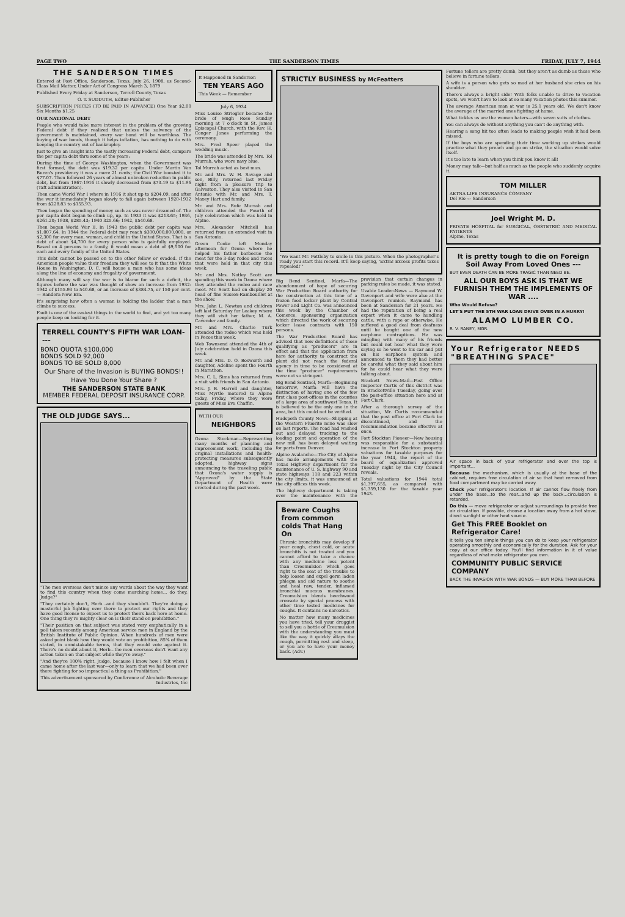PAGE TWO THE SANDERSON TIMES FRIDAY, JULY 7, 1944
THE SANDERSON TIMES
Entered at Post Office, Sanderson, Texas, July 26, 1908, as Second-Class Mail Matter, Under Act of Congress March 3, 1879
Published Every Friday at Sanderson, Terrell County, Texas
O. T. SUDDUTH, Editor-Publisher
SUBSCRIPTION PRICES (TO BE PAID IN ADVANCE) One Year $2.00 Six Months $1.25
OUR NATIONAL DEBT
People who would take more interest in the problem of the growing Federal debt if they realized that unless the solvency of the government is maintained, every war bond will be worthless. The buying of war bonds, though it helps inflation, has nothing to do with keeping the country out of bankruptcy.
Just to give an insight into the vastly increasing Federal debt, compare the per capita debt thru some of the years:
During the time of George Washington, when the Government was first formed, the debt was $19.32 per capita. Under Martin Van Buren's presidency it was a mere 21 cents; the Civil War boosted it to $77.07. Then followed 26 years of almost unbroken reduction in public debt, but from 1867-1916 it slowly decreased from $73.19 to $11.96 (Taft administration).
Then came World War I where in 1916 it shot up to $204.09, and after the war it immediately began slowly to fall again between 1920-1932 from $228.83 to $155.93.
Then began the spending of money such as was never dreamed of. The per capita debt began to climb up, up. In 1933 it was $213.65; 1936, $261.20; 1938, $285.43; 1940 325.66; 1942, $540.68.
Then began World War II. In 1943 the public debt per capita was $1,007.64. In 1944 the Federal debt may reach $300,000,000,000, or $2,300 for every man, woman, and child in the United States. That is a debt of about $4,700 for every person who is gainfully employed. Based on 4 persons to a family, it would mean a debt of $9,500 for each and every family of the United States.
This debt cannot be passed on to the other fellow or evaded. If the American people value their freedom they will see to it that the White House in Washington, D. C. will house a man who has some ideas along the line of economy and frugality of government.
Although many will say the war is to blame for such a deficit, the figures before the war was thought of show an increase from 1932-1942 of $155.93 to 540.68, or an increase of $384.75, or 150 per cent. — Bandera New Era.
It's surprising how often a woman is holding the ladder that a man climbs to success.
Fault is one of the easiest things in the world to find, and yet too many people keep on looking for it.
TERRELL COUNTY'S FIFTH WAR LOAN----
BOND QUOTA $100,000
BONDS SOLD 92,000
BONDS TO BE SOLD 8,000
Our Share of the Invasion is BUYING BONDS!!
Have You Done Your Share ?
THE SANDERSON STATE BANK
MEMBER FEDERAL DEPOSIT INSURANCE CORP.
THE OLD JUDGE SAYS...
"The men overseas don't mince any words about the way they want to find this country when they come marching home... do they, Judge?"
"They certainly don't, Herb...and they shouldn't. They're doing a masterful job fighting over there to protect our rights and they have good license to expect us to protect theirs back here at home. One thing they're mighty clear on is their stand on prohibition."
"Their position on that subject was stated very emphatically in a poll taken recently among American service men in England by the British Institute of Public Opinion. When hundreds of men were asked point blank how they would vote on prohibition, 85% of them stated, in unmistakable terms, that they would vote against it. There's no doubt about it, Herb...the men overseas don't want any action taken on that subject while they're away."
"And they're 100% right, Judge, because I know how I felt when I came home after the last war—only to learn that we had been over there fighting for so impractical a thing as Prohibition."
This advertisement sponsored by Conference of Alcoholic Beverage Industries, Inc
It Happened In Sanderson
TEN YEARS AGO
This Week — Remember
July 6, 1934
Miss Louise Striegler became the bride of Hugh Rose Sunday morning at 7 o'clock in St. James Episcopal Church, with the Rev. H. Conger Jones performing the ceremony.
Mrs. Fred Speer played the wedding music.
The bride was attended by Mrs. Tol Murrah, who wore navy blue.
Tol Murrah acted as best man.
Mr. and Mrs. W. H. Savage and son, Billy, returned last Friday night from a pleasure trip to Galveston. They also visited in San Antonio with Mr. and Mrs. T. Maxey Hart and family.
Mr. and Mrs. Rufe Murrah and children attended the Fourth of July celebration which was held in Alpine.
Mrs. Alexander Mitchell has returned from an extended visit in San Antonio.
Green Cooke left Monday afternoon for Ozona where he helped his father barbecue the meat for the 3-day rodeo and races that were held in that city this week.
Mr. and Mrs. Notley Scott are spending this week in Ozona where they attended the rodeo and race meet. Mr. Scott had on display 20 head of fine Sussex-Rambouillet at the show.
Mrs. John L. Newton and children left last Saturday for Leakey where they will visit her father, M. A. Cavender and family.
Mr. and Mrs. Charlie Turk attended the rodeo which was held in Pecos this week.
Web Townsend attended the 4th of July celebration held in Ozona this week.
Mr. and Mrs. D. O. Bosworth and daughter, Adeline spent the Fourth in Marathon.
Mrs. C. L. Sims has returned from a visit with friends in San Antonio.
Mrs. J. B. Harrell and daughter, Miss Myrtle motored to Alpine today, Friday, where they were guests of Miss Eva Chaffin.
WITH OUR
NEIGHBORS
Ozona Stockman—Representing many months of planning and improvement work, including the original installations and health-protecting measures subsequently adopted, highway signs announcing to the traveling public that Ozona's water supply is "Approved" by the State Department of Health were erected during the past week.
STRICTLY BUSINESS by McFeatters
"We want Mr. Pottleby to smile in this picture. When the photographer's ready you start this record. It'll keep saying, 'Extra! Excess profits taxes repealed!'"
Big Bend Sentinel, Marfa—The abandonment of hope of securing War Production Board authority for the construction at this time of a frozen food locker plant by Central Power and Light Co. was announced this week by the Chamber of Comerce, sponsoring organization which directed the work of securing locker lease contracts with 150 persons.
The War Production Board has advised that new definitions of those qualifying as "producers" are in effect and that the application from here for authority to construct the plant did not reach the federal agency in time to be considered at the time "producer" requirements were not so stringent.
Big Bend Sentinel, Marfa—Beginning tomorrow, Marfa will have the distinction of having one of the few first class post-offices in the counties of a large area of southwest Texas. It is believed to be the only one in the area, but this could not be verified.
Hudspeth County News—Shipping at the Western Fluorite mine was slow on last reports. The road had washed out and delayed trucking to the loading point and operation of the new mill has been delayed waiting for parts from Denver.
Alpine Avalanche—The City of Alpine has made arrangements with the Texas Highway department for the maintenance of U. S. highway 90 and state highways 118 and 223 within the city limits, it was announced at the city offices this week.
The highway department is taking over the maintenance with the provision that certain changes in parking rules be made, it was stated.
Uvalde Leader-News — Raymond W. Davenport and wife were also at the Davenport reunion. Raymond has been at Sanderson for 21 years. He had the reputation of being a real expert when it came to handling cattle, with a rope or otherwise. He suffered a good deal from deafness until he bought one of the new earphone contraptions. He was mingling with many of his friends but could not hear what they were saying so he went to his car and put on his earphone system and announced to them they had better be careful what they said about him for he could hear what they were talking about.
Brackett News-Mail—Post Office Inspector Curtis of this district was in Brackettville Tuesday, going over the post-office situation here and at Fort Clark.
After a thorough survey of the situation, Mr. Curtis recommended that the post office at Fort Clark be discontinued, and the recommendation became effective at once.
Fort Stockton Pioneer—New housing was responsible for a substantial increase in Fort Stockton property valuations for taxable purposes for the year 1944, the report of the board of equalization approved Tuesday night by the City Council reveals.
Total valuations for 1944 total $1,397,655, as compared with $1,359,130 for the taxable year 1943.
Beware Coughs from common colds That Hang On
Chronic bronchitis may develop if your cough, chest cold, or acute bronchitis is not treated and you cannot afford to take a chance with any medicine less potent than Creomulsion which goes right to the seat of the trouble to help loosen and expel germ laden phlegm and aid nature to soothe and heal raw, tender, inflamed bronchial mucous membranes. Creomulsion blends beechwood creosote by special process with other time tested medicines for coughs. It contains no narcotics.
No matter how many medicines you have tried, tell your druggist to sell you a bottle of Creomulsion with the understanding you must like the way it quickly allays the cough, permitting rest and sleep, or you are to have your money back. (Adv.)
Fortune tellers are pretty dumb, but they aren't as dumb as those who believe in fortune tellers.
A wife is a person who gets so mad at her husband she cries on his shoulder.
There's always a bright side! With folks unable to drive to vacation spots, we won't have to look at so many vacation photos this summer.
The average American man at war is 25.1 years old. We don't know the average of the married ones fighting at home.
What tickles us are the women haters—with seven suits of clothes.
You can always do without anything you can't do anything with.
Hearing a song hit too often leads to making people wish it had been missed.
If the boys who are spending their time working up strikes would practice what they preach and go on strike, the situation would solve itself.
It's too late to learn when you think you know it all!
Money may talk—but half as much as the people who suddenly acquire it.
TOM MILLER
AETNA LIFE INSURANCE COMPANY
Del Rio -:- Sanderson
Joel Wright M. D.
PRIVATE HOSPITAL for SURGICAL, OBSTETRIC AND MEDICAL PATIENTS
Alpine, Texas
It is pretty tough to die on Foreign Soil Away From Loved Ones ---
BUT EVEN DEATH CAN BE MORE TRAGIC THAN NEED BE.
ALL OUR BOYS ASK IS THAT WE FURNISH THEM THE IMPLEMENTS OF WAR ....
Who Would Refuse?
LET'S PUT THE 5TH WAR LOAN DRIVE OVER IN A HURRY!
ALAMO LUMBER CO.
R. V. RANEY, MGR.
Your Refrigerator NEEDS "BREATHING SPACE"
Air space in back of your refrigerator and over the top is important...
Because the mechanism, which is usually at the base of the cabinet, requires free circulation of air so that heat removed from food compartment may be carried away.
Check your refrigerator's location. If air cannot flow freely from under the base...to the rear...and up the back...circulation is retarded.
Do this — move refrigerator or adjust surroundings to provide free air circulation. If possible, choose a location away from a hot stove, direct sunlight or other heat source.
Get This FREE Booklet on Refrigerator Care!
It tells you ten simple things you can do to keep your refrigerator operating smoothly and economically for the duration. Ask for your copy at our office today. You'll find information in it of value regardless of what make refrigerator you own.
COMMUNITY PUBLIC SERVICE COMPANY
BACK THE INVASION WITH WAR BONDS — BUY MORE THAN BEFORE